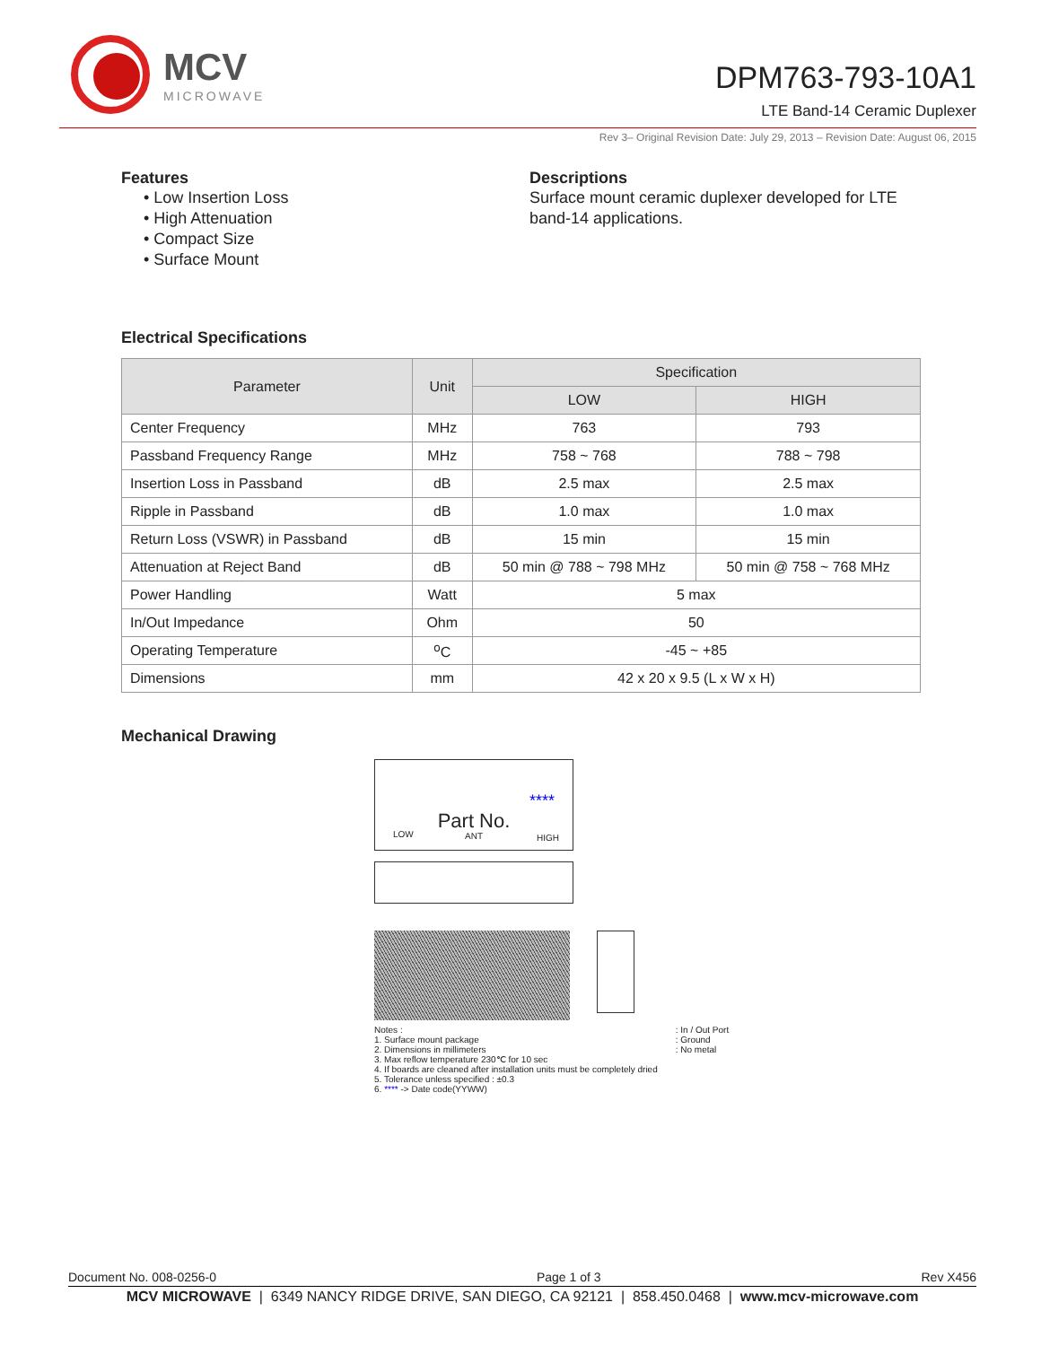MCV
MICROWAVE
DPM763-793-10A1
LTE Band-14 Ceramic Duplexer
Rev 3– Original Revision Date: July 29, 2013 – Revision Date: August 06, 2015
Features
• Low Insertion Loss
• High Attenuation
• Compact Size
• Surface Mount
Descriptions
Surface mount ceramic duplexer developed for LTE band-14 applications.
Electrical Specifications
| Parameter | Unit | Specification | |
| --- | --- | --- | --- |
| | | LOW | HIGH |
| Center Frequency | MHz | 763 | 793 |
| Passband Frequency Range | MHz | 758 ~ 768 | 788 ~ 798 |
| Insertion Loss in Passband | dB | 2.5 max | 2.5 max |
| Ripple in Passband | dB | 1.0 max | 1.0 max |
| Return Loss (VSWR) in Passband | dB | 15 min | 15 min |
| Attenuation at Reject Band | dB | 50 min @ 788 ~ 798 MHz | 50 min @ 758 ~ 768 MHz |
| Power Handling | Watt | 5 max | |
| In/Out Impedance | Ohm | 50 | |
| Operating Temperature | <sup>o</sup> C | -45 ~ +85 | |
| Dimensions | mm | 42 x 20 x 9.5 (L x W x H) | |
Mechanical Drawing
****
Part No.
LOW ANT HIGH
Notes :
1. Surface mount package
2. Dimensions in millimeters
3. Max reflow temperature 230℃ for 10 sec
4. If boards are cleaned after installation units must be completely dried
5. Tolerance unless specified : ±0.3
6. **** -> Date code(YYWW)
: In / Out Port
: Ground
: No metal
Document No. 008-0256-0 Page 1 of 3 Rev X456
MCV MICROWAVE | 6349 NANCY RIDGE DRIVE, SAN DIEGO, CA 92121 | 858.450.0468 | www.mcv-microwave.com